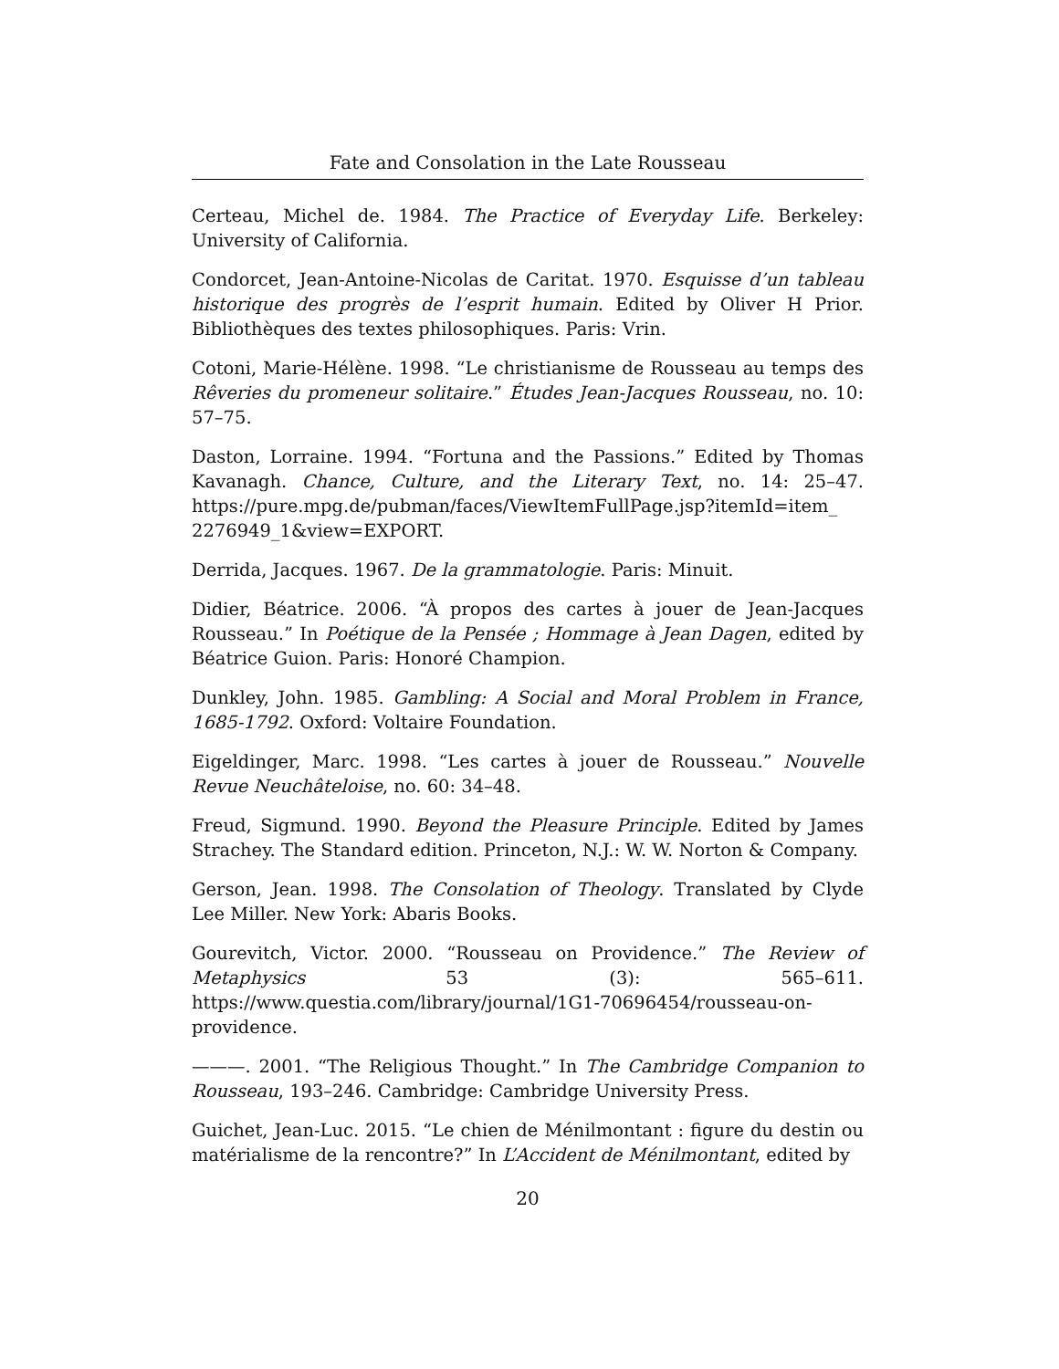Fate and Consolation in the Late Rousseau
Certeau, Michel de. 1984. The Practice of Everyday Life. Berkeley: University of California.
Condorcet, Jean-Antoine-Nicolas de Caritat. 1970. Esquisse d’un tableau historique des progrès de l’esprit humain. Edited by Oliver H Prior. Bibliothèques des textes philosophiques. Paris: Vrin.
Cotoni, Marie-Hélène. 1998. “Le christianisme de Rousseau au temps des Rêveries du promeneur solitaire.” Études Jean-Jacques Rousseau, no. 10: 57–75.
Daston, Lorraine. 1994. “Fortuna and the Passions.” Edited by Thomas Kavanagh. Chance, Culture, and the Literary Text, no. 14: 25–47. https://pure.mpg.de/pubman/faces/ViewItemFullPage.jsp?itemId=item_ 2276949_1&view=EXPORT.
Derrida, Jacques. 1967. De la grammatologie. Paris: Minuit.
Didier, Béatrice. 2006. “À propos des cartes à jouer de Jean-Jacques Rousseau.” In Poétique de la Pensée ; Hommage à Jean Dagen, edited by Béatrice Guion. Paris: Honoré Champion.
Dunkley, John. 1985. Gambling: A Social and Moral Problem in France, 1685-1792. Oxford: Voltaire Foundation.
Eigeldinger, Marc. 1998. “Les cartes à jouer de Rousseau.” Nouvelle Revue Neuchâteloise, no. 60: 34–48.
Freud, Sigmund. 1990. Beyond the Pleasure Principle. Edited by James Strachey. The Standard edition. Princeton, N.J.: W. W. Norton & Company.
Gerson, Jean. 1998. The Consolation of Theology. Translated by Clyde Lee Miller. New York: Abaris Books.
Gourevitch, Victor. 2000. “Rousseau on Providence.” The Review of Metaphysics 53 (3): 565–611. https://www.questia.com/library/journal/1G1-70696454/rousseau-on-providence.
———. 2001. “The Religious Thought.” In The Cambridge Companion to Rousseau, 193–246. Cambridge: Cambridge University Press.
Guichet, Jean-Luc. 2015. “Le chien de Ménilmontant : figure du destin ou matérialisme de la rencontre?” In L’Accident de Ménilmontant, edited by
20